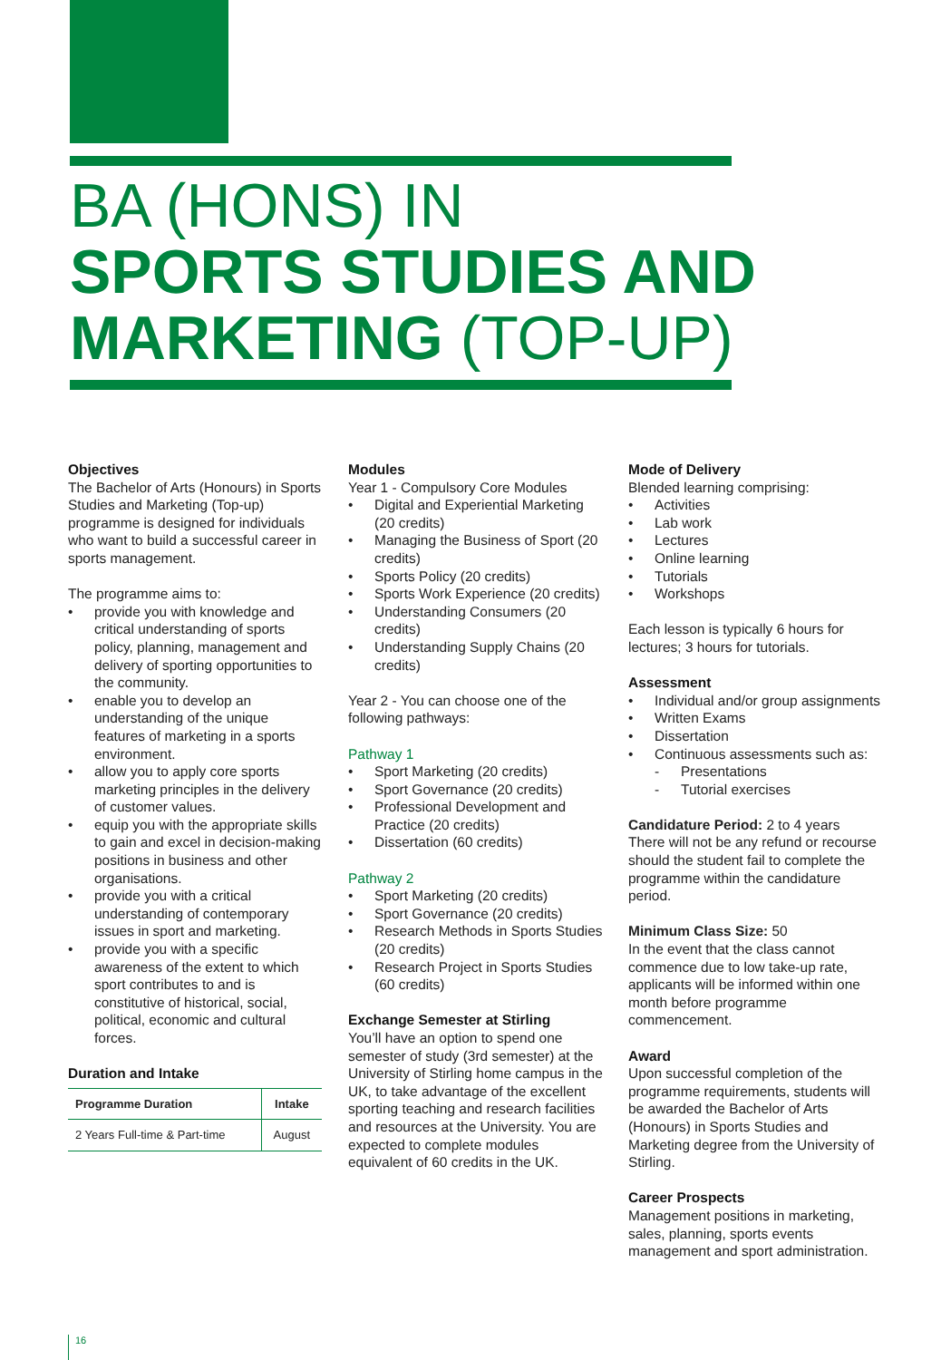BA (HONS) IN
SPORTS STUDIES AND
MARKETING (TOP-UP)
Objectives
The Bachelor of Arts (Honours) in Sports Studies and Marketing (Top-up) programme is designed for individuals who want to build a successful career in sports management.
The programme aims to:
• provide you with knowledge and critical understanding of sports policy, planning, management and delivery of sporting opportunities to the community.
• enable you to develop an understanding of the unique features of marketing in a sports environment.
• allow you to apply core sports marketing principles in the delivery of customer values.
• equip you with the appropriate skills to gain and excel in decision-making positions in business and other organisations.
• provide you with a critical understanding of contemporary issues in sport and marketing.
• provide you with a specific awareness of the extent to which sport contributes to and is constitutive of historical, social, political, economic and cultural forces.
Duration and Intake
| Programme Duration | Intake |
| --- | --- |
| 2 Years Full-time & Part-time | August |
Modules
Year 1 - Compulsory Core Modules
• Digital and Experiential Marketing (20 credits)
• Managing the Business of Sport (20 credits)
• Sports Policy (20 credits)
• Sports Work Experience (20 credits)
• Understanding Consumers (20 credits)
• Understanding Supply Chains (20 credits)
Year 2 - You can choose one of the following pathways:
Pathway 1
• Sport Marketing (20 credits)
• Sport Governance (20 credits)
• Professional Development and Practice (20 credits)
• Dissertation (60 credits)
Pathway 2
• Sport Marketing (20 credits)
• Sport Governance (20 credits)
• Research Methods in Sports Studies (20 credits)
• Research Project in Sports Studies (60 credits)
Exchange Semester at Stirling
You’ll have an option to spend one semester of study (3rd semester) at the University of Stirling home campus in the UK, to take advantage of the excellent sporting teaching and research facilities and resources at the University. You are expected to complete modules equivalent of 60 credits in the UK.
Mode of Delivery
Blended learning comprising:
• Activities
• Lab work
• Lectures
• Online learning
• Tutorials
• Workshops
Each lesson is typically 6 hours for lectures; 3 hours for tutorials.
Assessment
• Individual and/or group assignments
• Written Exams
• Dissertation
• Continuous assessments such as:
- Presentations
- Tutorial exercises
Candidature Period: 2 to 4 years
There will not be any refund or recourse should the student fail to complete the programme within the candidature period.
Minimum Class Size: 50
In the event that the class cannot commence due to low take-up rate, applicants will be informed within one month before programme commencement.
Award
Upon successful completion of the programme requirements, students will be awarded the Bachelor of Arts (Honours) in Sports Studies and Marketing degree from the University of Stirling.
Career Prospects
Management positions in marketing, sales, planning, sports events management and sport administration.
16